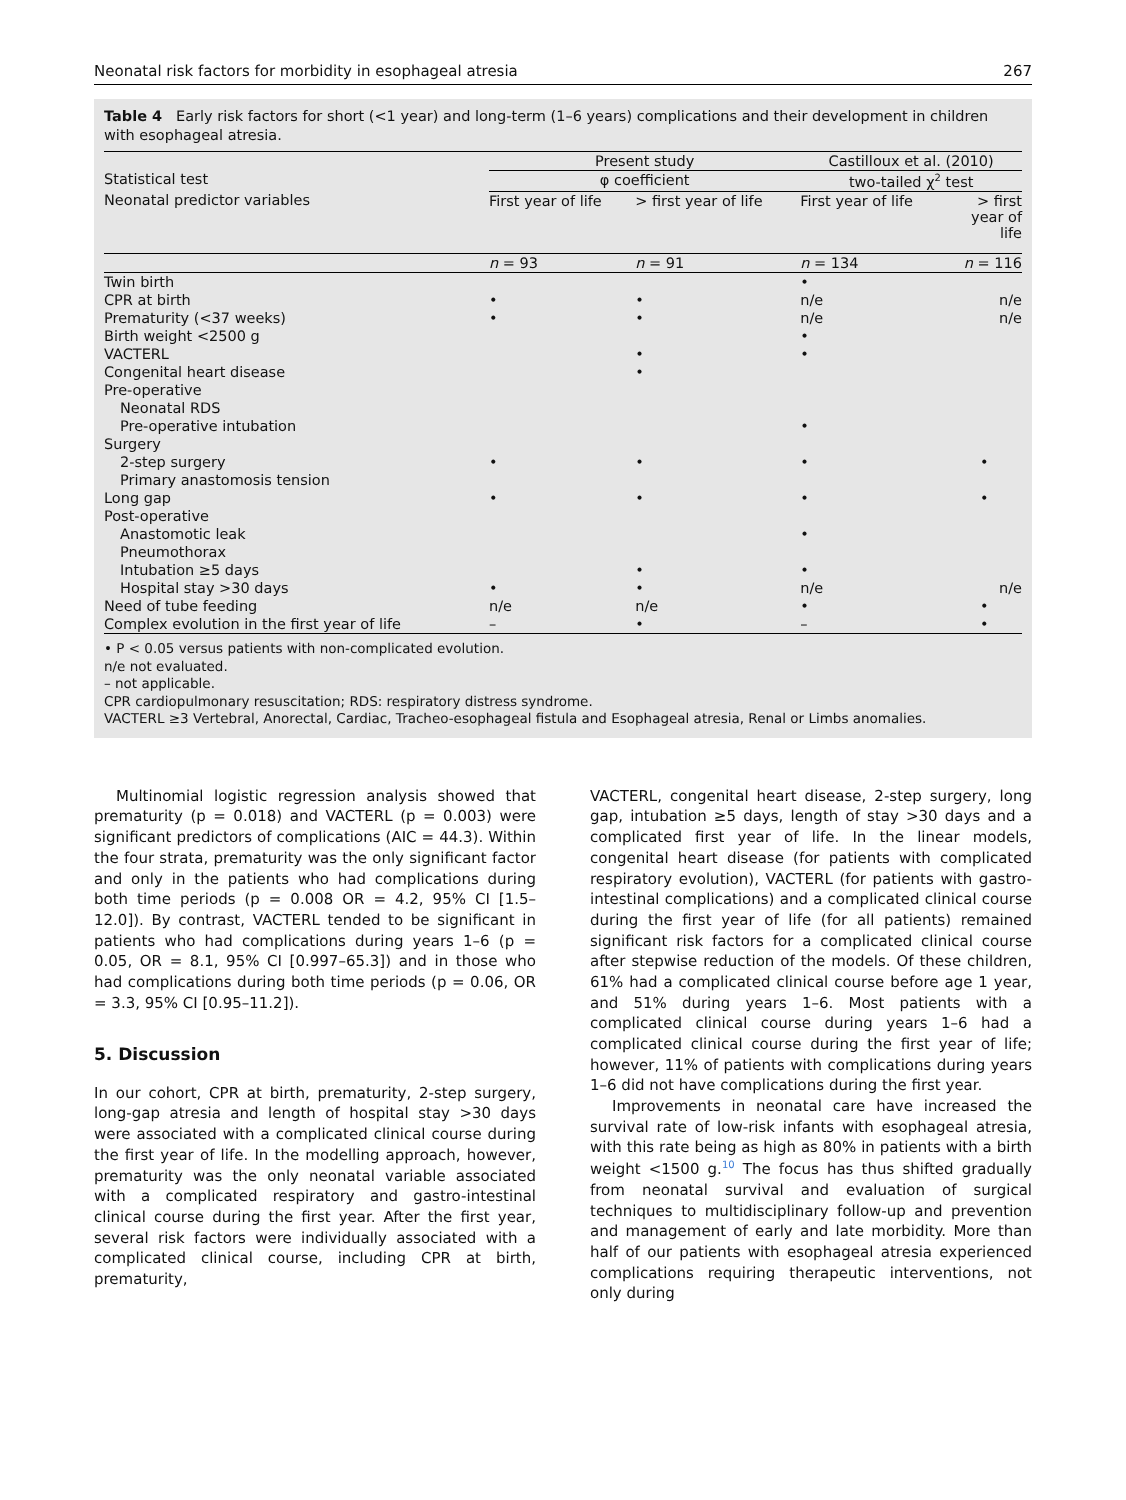Neonatal risk factors for morbidity in esophageal atresia 267
Table 4 Early risk factors for short (<1 year) and long-term (1–6 years) complications and their development in children with esophageal atresia.
| | Present study | | Castilloux et al. (2010) | |
| Statistical test | φ coefficient | | two-tailed χ<sup>2</sup> test | |
| Neonatal predictor variables | First year of life | > first year of life | First year of life | > first year of life |
| | n = 93 | n = 91 | n = 134 | n = 116 |
| Twin birth | | | • | |
| CPR at birth | • | • | n/e | n/e |
| Prematurity (<37 weeks) | • | • | n/e | n/e |
| Birth weight <2500 g | | | • | |
| VACTERL | | • | • | |
| Congenital heart disease | | • | | |
| Pre-operative | | | | |
| Neonatal RDS | | | | |
| Pre-operative intubation | | | • | |
| Surgery | | | | |
| 2-step surgery | • | • | • | • |
| Primary anastomosis tension | | | | |
| Long gap | • | • | • | • |
| Post-operative | | | | |
| Anastomotic leak | | | • | |
| Pneumothorax | | | | |
| Intubation ≥5 days | | • | • | |
| Hospital stay >30 days | • | • | n/e | n/e |
| Need of tube feeding | n/e | n/e | • | • |
| Complex evolution in the first year of life | – | • | – | • |
• P < 0.05 versus patients with non-complicated evolution.
n/e not evaluated.
– not applicable.
CPR cardiopulmonary resuscitation; RDS: respiratory distress syndrome.
VACTERL ≥3 Vertebral, Anorectal, Cardiac, Tracheo-esophageal fistula and Esophageal atresia, Renal or Limbs anomalies.
Multinomial logistic regression analysis showed that prematurity (p = 0.018) and VACTERL (p = 0.003) were significant predictors of complications (AIC = 44.3). Within the four strata, prematurity was the only significant factor and only in the patients who had complications during both time periods (p = 0.008 OR = 4.2, 95% CI [1.5–12.0]). By contrast, VACTERL tended to be significant in patients who had complications during years 1–6 (p = 0.05, OR = 8.1, 95% CI [0.997–65.3]) and in those who had complications during both time periods (p = 0.06, OR = 3.3, 95% CI [0.95–11.2]).
5. Discussion
In our cohort, CPR at birth, prematurity, 2-step surgery, long-gap atresia and length of hospital stay >30 days were associated with a complicated clinical course during the first year of life. In the modelling approach, however, prematurity was the only neonatal variable associated with a complicated respiratory and gastro-intestinal clinical course during the first year. After the first year, several risk factors were individually associated with a complicated clinical course, including CPR at birth, prematurity,
VACTERL, congenital heart disease, 2-step surgery, long gap, intubation ≥5 days, length of stay >30 days and a complicated first year of life. In the linear models, congenital heart disease (for patients with complicated respiratory evolution), VACTERL (for patients with gastro-intestinal complications) and a complicated clinical course during the first year of life (for all patients) remained significant risk factors for a complicated clinical course after stepwise reduction of the models. Of these children, 61% had a complicated clinical course before age 1 year, and 51% during years 1–6. Most patients with a complicated clinical course during years 1–6 had a complicated clinical course during the first year of life; however, 11% of patients with complications during years 1–6 did not have complications during the first year.
Improvements in neonatal care have increased the survival rate of low-risk infants with esophageal atresia, with this rate being as high as 80% in patients with a birth weight <1500 g.<sup>10</sup> The focus has thus shifted gradually from neonatal survival and evaluation of surgical techniques to multidisciplinary follow-up and prevention and management of early and late morbidity. More than half of our patients with esophageal atresia experienced complications requiring therapeutic interventions, not only during